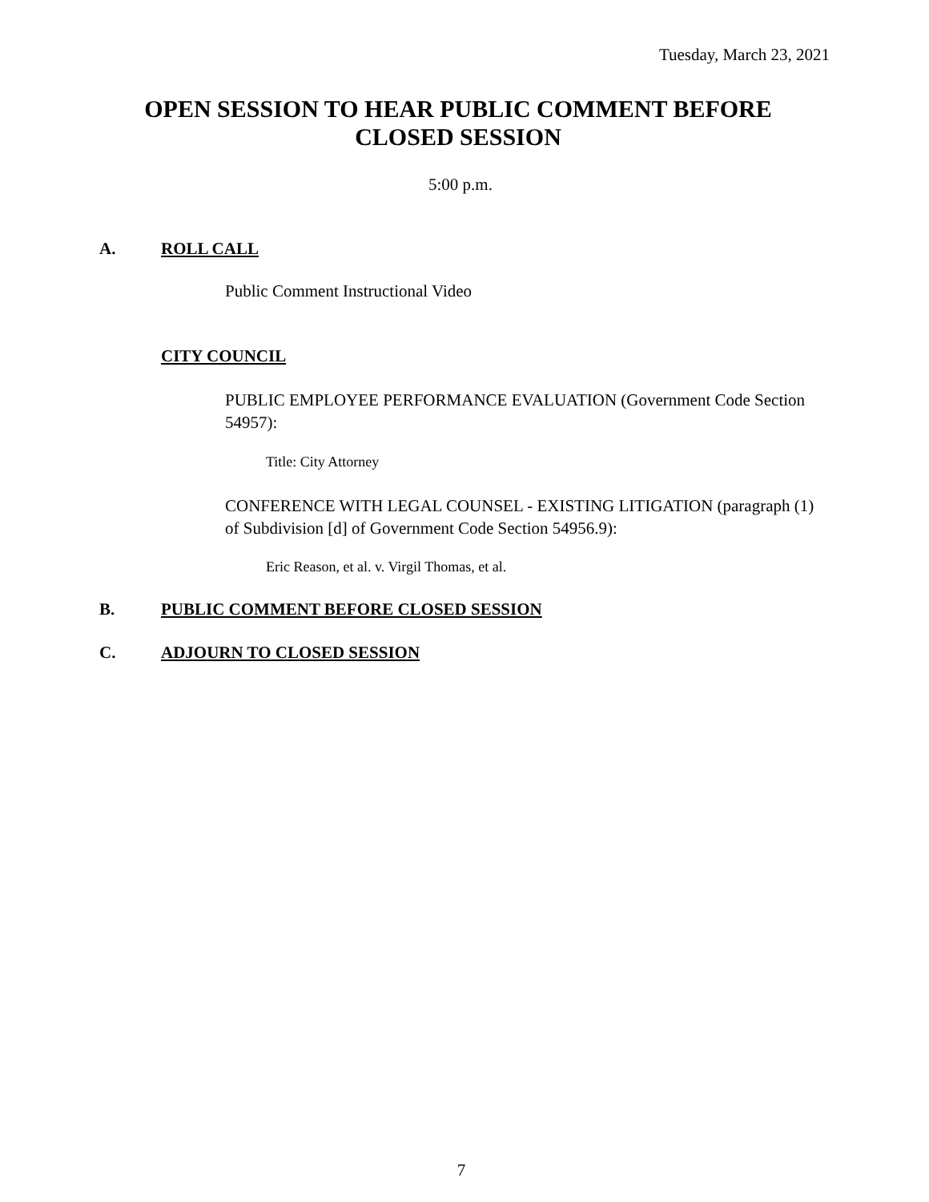Tuesday, March 23, 2021
OPEN SESSION TO HEAR PUBLIC COMMENT BEFORE
CLOSED SESSION
5:00 p.m.
A. ROLL CALL
Public Comment Instructional Video
CITY COUNCIL
PUBLIC EMPLOYEE PERFORMANCE EVALUATION (Government Code Section 54957):
Title: City Attorney
CONFERENCE WITH LEGAL COUNSEL - EXISTING LITIGATION (paragraph (1) of Subdivision [d] of Government Code Section 54956.9):
Eric Reason, et al. v. Virgil Thomas, et al.
B.
PUBLIC COMMENT BEFORE CLOSED SESSION
C. ADJOURN TO CLOSED SESSION
7